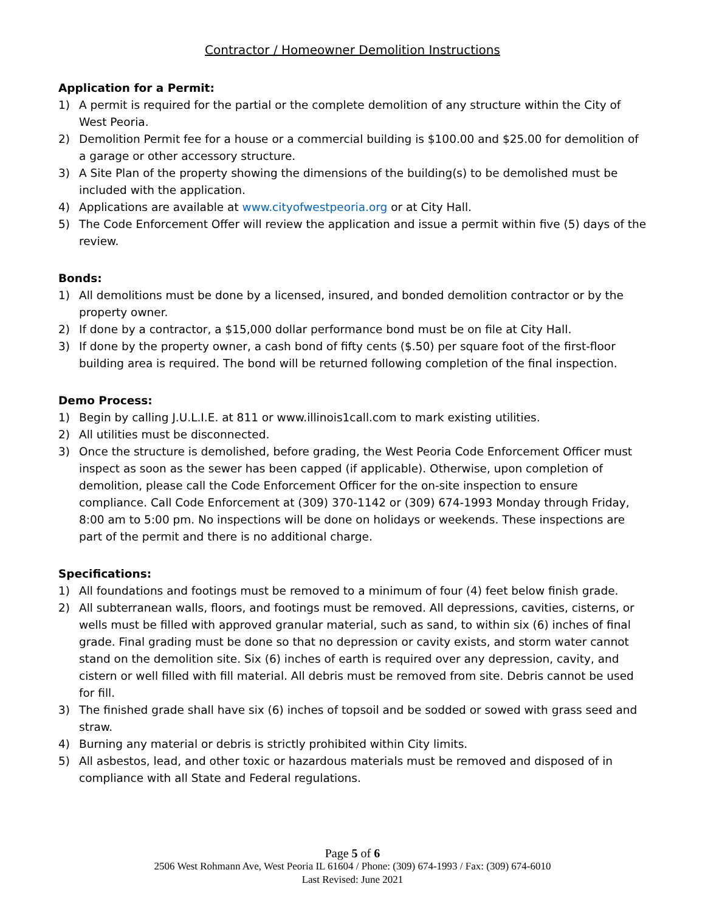Contractor / Homeowner Demolition Instructions
Application for a Permit:
1) A permit is required for the partial or the complete demolition of any structure within the City of West Peoria.
2) Demolition Permit fee for a house or a commercial building is $100.00 and $25.00 for demolition of a garage or other accessory structure.
3) A Site Plan of the property showing the dimensions of the building(s) to be demolished must be included with the application.
4) Applications are available at www.cityofwestpeoria.org or at City Hall.
5) The Code Enforcement Offer will review the application and issue a permit within five (5) days of the review.
Bonds:
1) All demolitions must be done by a licensed, insured, and bonded demolition contractor or by the property owner.
2) If done by a contractor, a $15,000 dollar performance bond must be on file at City Hall.
3) If done by the property owner, a cash bond of fifty cents ($.50) per square foot of the first-floor building area is required. The bond will be returned following completion of the final inspection.
Demo Process:
1) Begin by calling J.U.L.I.E. at 811 or www.illinois1call.com to mark existing utilities.
2) All utilities must be disconnected.
3) Once the structure is demolished, before grading, the West Peoria Code Enforcement Officer must inspect as soon as the sewer has been capped (if applicable). Otherwise, upon completion of demolition, please call the Code Enforcement Officer for the on-site inspection to ensure compliance. Call Code Enforcement at (309) 370-1142 or (309) 674-1993 Monday through Friday, 8:00 am to 5:00 pm. No inspections will be done on holidays or weekends. These inspections are part of the permit and there is no additional charge.
Specifications:
1) All foundations and footings must be removed to a minimum of four (4) feet below finish grade.
2) All subterranean walls, floors, and footings must be removed. All depressions, cavities, cisterns, or wells must be filled with approved granular material, such as sand, to within six (6) inches of final grade. Final grading must be done so that no depression or cavity exists, and storm water cannot stand on the demolition site. Six (6) inches of earth is required over any depression, cavity, and cistern or well filled with fill material. All debris must be removed from site. Debris cannot be used for fill.
3) The finished grade shall have six (6) inches of topsoil and be sodded or sowed with grass seed and straw.
4) Burning any material or debris is strictly prohibited within City limits.
5) All asbestos, lead, and other toxic or hazardous materials must be removed and disposed of in compliance with all State and Federal regulations.
Page 5 of 6
2506 West Rohmann Ave, West Peoria IL 61604 / Phone: (309) 674-1993 / Fax: (309) 674-6010
Last Revised: June 2021